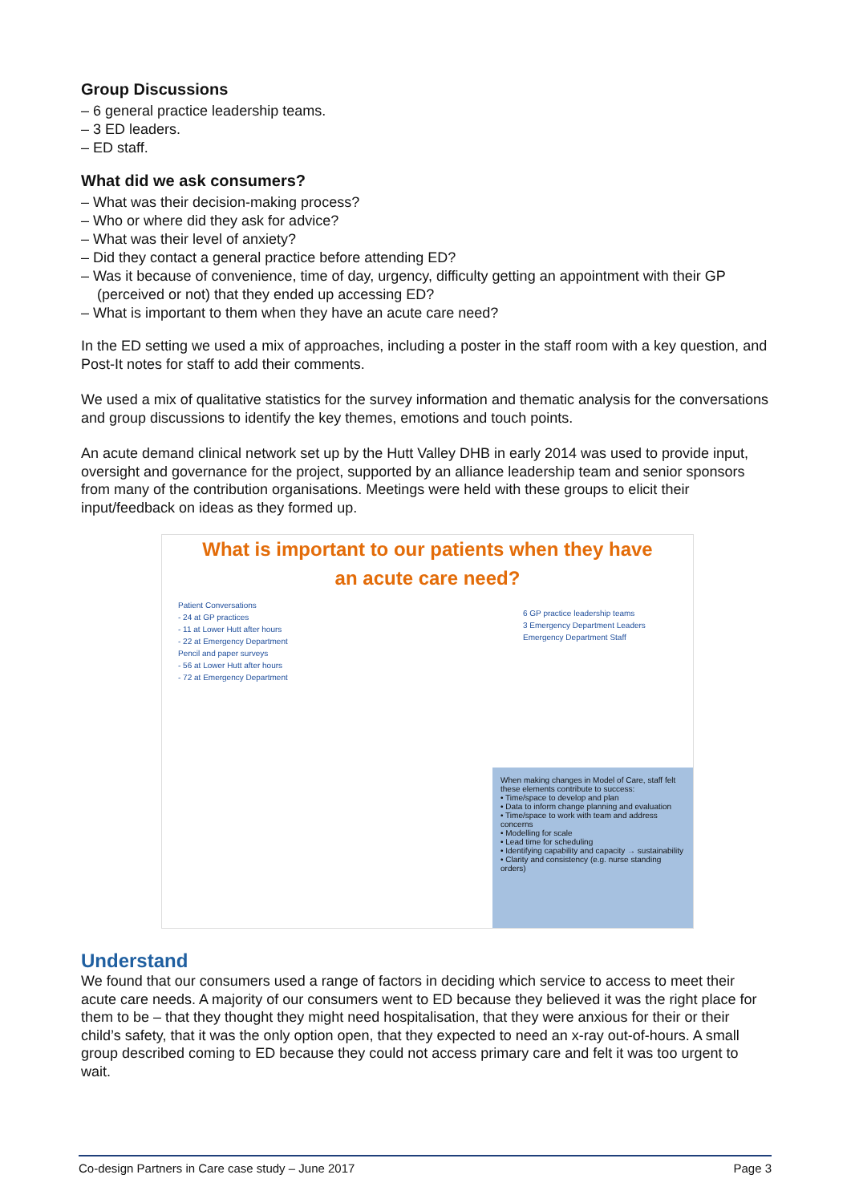Group Discussions
– 6 general practice leadership teams.
– 3 ED leaders.
– ED staff.
What did we ask consumers?
– What was their decision-making process?
– Who or where did they ask for advice?
– What was their level of anxiety?
– Did they contact a general practice before attending ED?
– Was it because of convenience, time of day, urgency, difficulty getting an appointment with their GP (perceived or not) that they ended up accessing ED?
– What is important to them when they have an acute care need?
In the ED setting we used a mix of approaches, including a poster in the staff room with a key question, and Post-It notes for staff to add their comments.
We used a mix of qualitative statistics for the survey information and thematic analysis for the conversations and group discussions to identify the key themes, emotions and touch points.
An acute demand clinical network set up by the Hutt Valley DHB in early 2014 was used to provide input, oversight and governance for the project, supported by an alliance leadership team and senior sponsors from many of the contribution organisations. Meetings were held with these groups to elicit their input/feedback on ideas as they formed up.
What is important to our patients when they have
an acute care need?
Patient Conversations
- 24 at GP practices
- 11 at Lower Hutt after hours
- 22 at Emergency Department
Pencil and paper surveys
- 56 at Lower Hutt after hours
- 72 at Emergency Department
6 GP practice leadership teams
3 Emergency Department Leaders
Emergency Department Staff
When making changes in Model of Care, staff felt these elements contribute to success:
• Time/space to develop and plan
• Data to inform change planning and evaluation
• Time/space to work with team and address concerns
• Modelling for scale
• Lead time for scheduling
• Identifying capability and capacity → sustainability
• Clarity and consistency (e.g. nurse standing orders)
Understand
We found that our consumers used a range of factors in deciding which service to access to meet their acute care needs. A majority of our consumers went to ED because they believed it was the right place for them to be – that they thought they might need hospitalisation, that they were anxious for their or their child’s safety, that it was the only option open, that they expected to need an x-ray out-of-hours. A small group described coming to ED because they could not access primary care and felt it was too urgent to wait.
Co-design Partners in Care case study – June 2017 Page 3